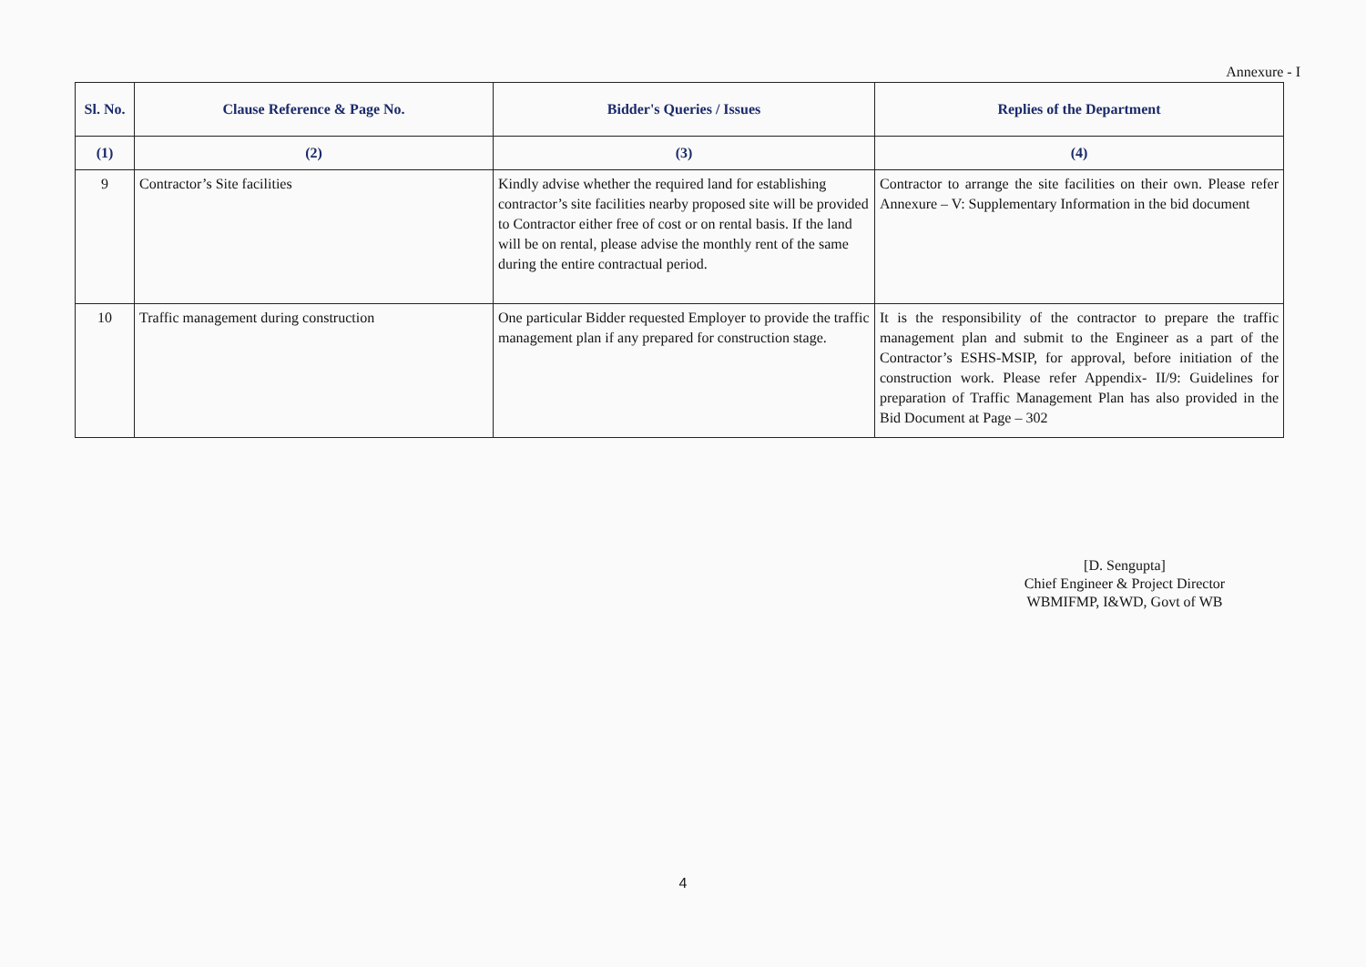Annexure - I
| Sl. No. | Clause Reference & Page No. | Bidder's Queries / Issues | Replies of the Department |
| --- | --- | --- | --- |
| (1) | (2) | (3) | (4) |
| 9 | Contractor’s Site facilities | Kindly advise whether the required land for establishing contractor’s site facilities nearby proposed site will be provided to Contractor either free of cost or on rental basis. If the land will be on rental, please advise the monthly rent of the same during the entire contractual period. | Contractor to arrange the site facilities on their own. Please refer Annexure – V: Supplementary Information in the bid document |
| 10 | Traffic management during construction | One particular Bidder requested Employer to provide the traffic management plan if any prepared for construction stage. | It is the responsibility of the contractor to prepare the traffic management plan and submit to the Engineer as a part of the Contractor’s ESHS-MSIP, for approval, before initiation of the construction work. Please refer Appendix- II/9: Guidelines for preparation of Traffic Management Plan has also provided in the Bid Document at Page – 302 |
[D. Sengupta]
Chief Engineer & Project Director
WBMIFMP, I&WD, Govt of WB
4